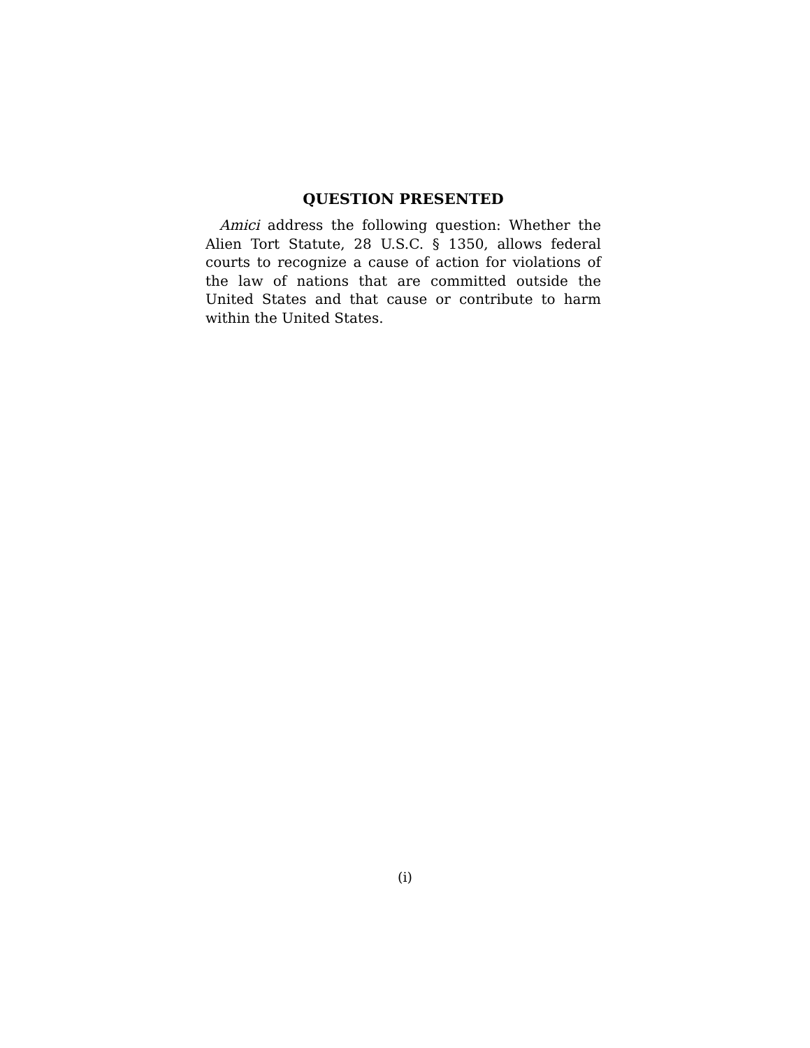QUESTION PRESENTED
Amici address the following question: Whether the Alien Tort Statute, 28 U.S.C. § 1350, allows federal courts to recognize a cause of action for violations of the law of nations that are committed outside the United States and that cause or contribute to harm within the United States.
(i)